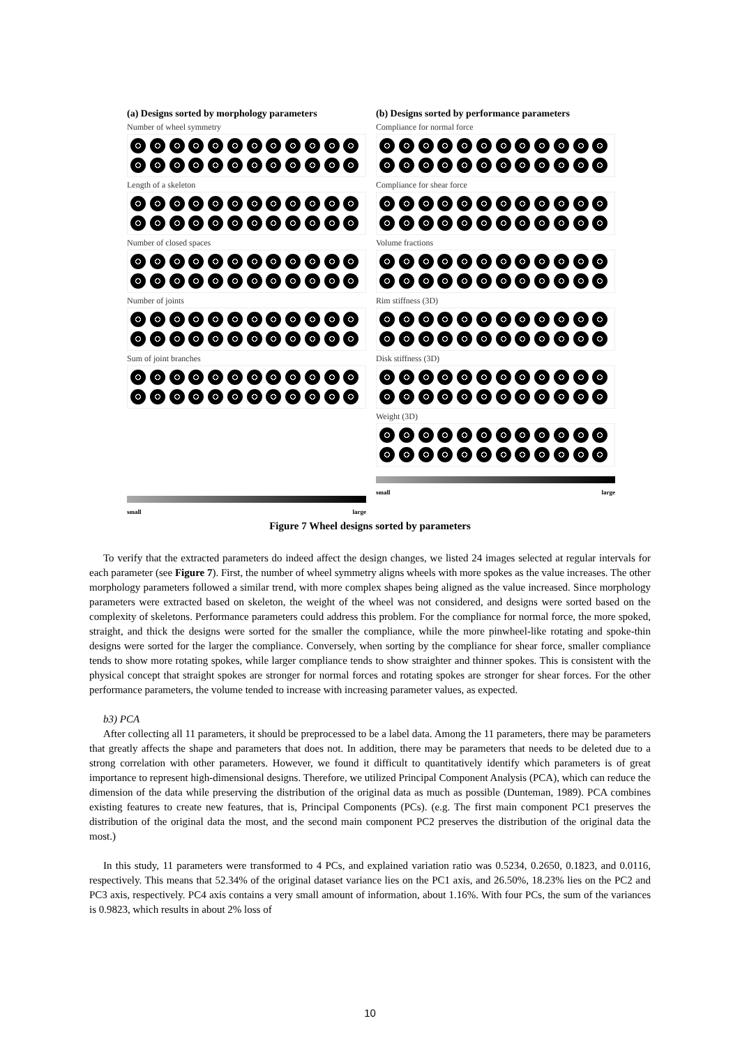(a) Designs sorted by morphology parameters
Number of wheel symmetry
Length of a skeleton
Number of closed spaces
Number of joints
Sum of joint branches
small large
(b) Designs sorted by performance parameters
Compliance for normal force
Compliance for shear force
Volume fractions
Rim stiffness (3D)
Disk stiffness (3D)
Weight (3D)
small large
Figure 7 Wheel designs sorted by parameters
To verify that the extracted parameters do indeed affect the design changes, we listed 24 images selected at regular intervals for each parameter (see Figure 7). First, the number of wheel symmetry aligns wheels with more spokes as the value increases. The other morphology parameters followed a similar trend, with more complex shapes being aligned as the value increased. Since morphology parameters were extracted based on skeleton, the weight of the wheel was not considered, and designs were sorted based on the complexity of skeletons. Performance parameters could address this problem. For the compliance for normal force, the more spoked, straight, and thick the designs were sorted for the smaller the compliance, while the more pinwheel-like rotating and spoke-thin designs were sorted for the larger the compliance. Conversely, when sorting by the compliance for shear force, smaller compliance tends to show more rotating spokes, while larger compliance tends to show straighter and thinner spokes. This is consistent with the physical concept that straight spokes are stronger for normal forces and rotating spokes are stronger for shear forces. For the other performance parameters, the volume tended to increase with increasing parameter values, as expected.
b3) PCA
After collecting all 11 parameters, it should be preprocessed to be a label data. Among the 11 parameters, there may be parameters that greatly affects the shape and parameters that does not. In addition, there may be parameters that needs to be deleted due to a strong correlation with other parameters. However, we found it difficult to quantitatively identify which parameters is of great importance to represent high-dimensional designs. Therefore, we utilized Principal Component Analysis (PCA), which can reduce the dimension of the data while preserving the distribution of the original data as much as possible (Dunteman, 1989). PCA combines existing features to create new features, that is, Principal Components (PCs). (e.g. The first main component PC1 preserves the distribution of the original data the most, and the second main component PC2 preserves the distribution of the original data the most.)
In this study, 11 parameters were transformed to 4 PCs, and explained variation ratio was 0.5234, 0.2650, 0.1823, and 0.0116, respectively. This means that 52.34% of the original dataset variance lies on the PC1 axis, and 26.50%, 18.23% lies on the PC2 and PC3 axis, respectively. PC4 axis contains a very small amount of information, about 1.16%. With four PCs, the sum of the variances is 0.9823, which results in about 2% loss of
10